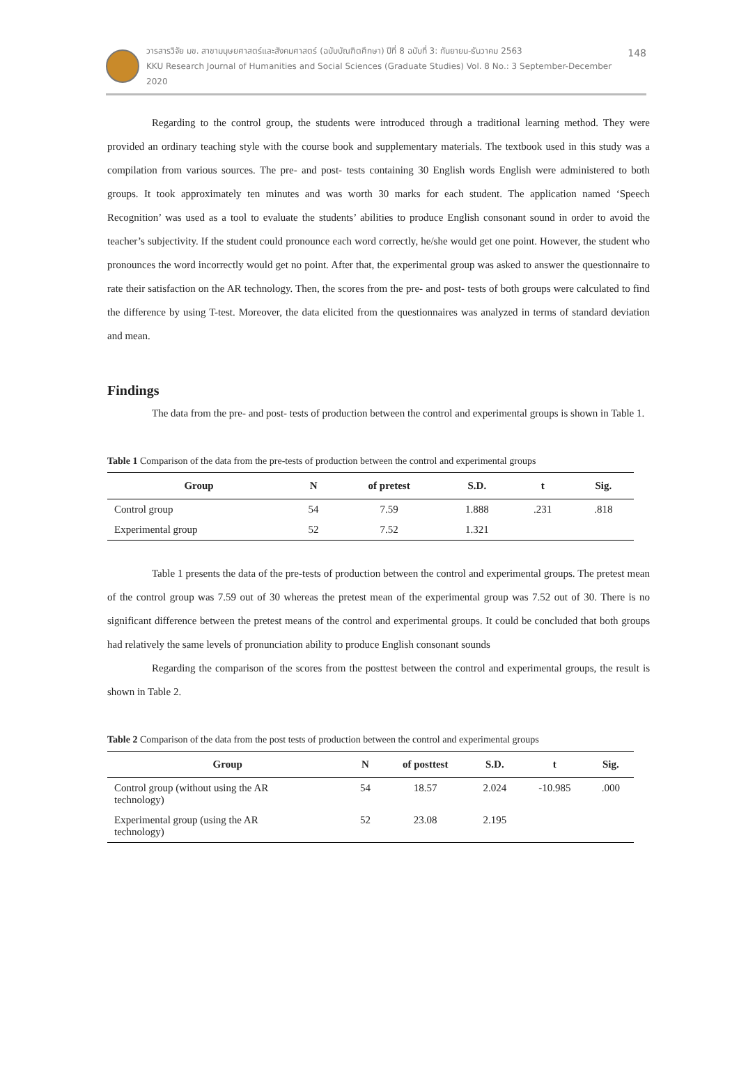วารสารวิจัย มข. สาขามนุษยศาสตร์และสังคมศาสตร์ (ฉบับบัณฑิตศึกษา) ปีที่ 8 ฉบับที่ 3: กันยายน-ธันวาคม 2563
KKU Research Journal of Humanities and Social Sciences (Graduate Studies) Vol. 8 No.: 3 September-December 2020
148
Regarding to the control group, the students were introduced through a traditional learning method. They were provided an ordinary teaching style with the course book and supplementary materials. The textbook used in this study was a compilation from various sources. The pre- and post- tests containing 30 English words English were administered to both groups. It took approximately ten minutes and was worth 30 marks for each student. The application named ‘Speech Recognition’ was used as a tool to evaluate the students’ abilities to produce English consonant sound in order to avoid the teacher’s subjectivity. If the student could pronounce each word correctly, he/she would get one point. However, the student who pronounces the word incorrectly would get no point. After that, the experimental group was asked to answer the questionnaire to rate their satisfaction on the AR technology. Then, the scores from the pre- and post- tests of both groups were calculated to find the difference by using T-test. Moreover, the data elicited from the questionnaires was analyzed in terms of standard deviation and mean.
Findings
The data from the pre- and post- tests of production between the control and experimental groups is shown in Table 1.
Table 1 Comparison of the data from the pre-tests of production between the control and experimental groups
| Group | N | of pretest | S.D. | t | Sig. |
| --- | --- | --- | --- | --- | --- |
| Control group | 54 | 7.59 | 1.888 | .231 | .818 |
| Experimental group | 52 | 7.52 | 1.321 | | |
Table 1 presents the data of the pre-tests of production between the control and experimental groups. The pretest mean of the control group was 7.59 out of 30 whereas the pretest mean of the experimental group was 7.52 out of 30. There is no significant difference between the pretest means of the control and experimental groups. It could be concluded that both groups had relatively the same levels of pronunciation ability to produce English consonant sounds
Regarding the comparison of the scores from the posttest between the control and experimental groups, the result is shown in Table 2.
Table 2 Comparison of the data from the post tests of production between the control and experimental groups
| Group | N | of posttest | S.D. | t | Sig. |
| --- | --- | --- | --- | --- | --- |
| Control group (without using the AR technology) | 54 | 18.57 | 2.024 | -10.985 | .000 |
| Experimental group (using the AR technology) | 52 | 23.08 | 2.195 | | |